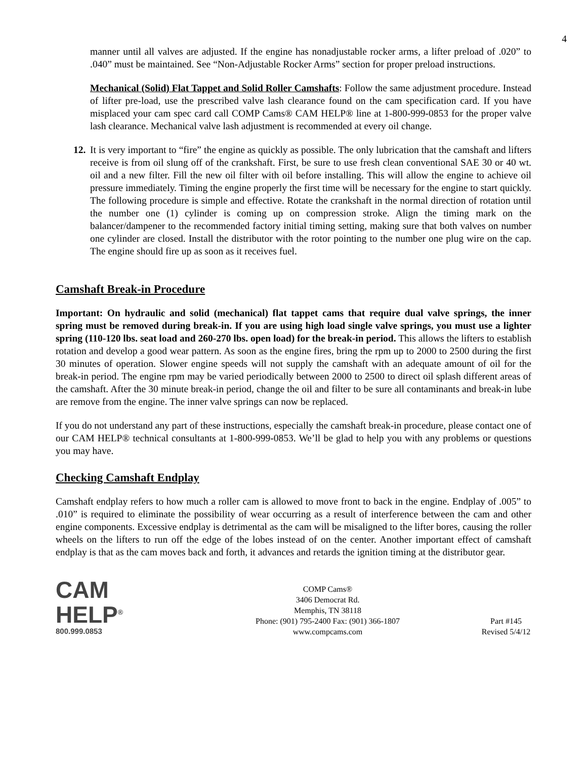4
manner until all valves are adjusted. If the engine has nonadjustable rocker arms, a lifter preload of .020” to .040” must be maintained. See “Non-Adjustable Rocker Arms” section for proper preload instructions.
Mechanical (Solid) Flat Tappet and Solid Roller Camshafts: Follow the same adjustment procedure. Instead of lifter pre-load, use the prescribed valve lash clearance found on the cam specification card. If you have misplaced your cam spec card call COMP Cams® CAM HELP® line at 1-800-999-0853 for the proper valve lash clearance. Mechanical valve lash adjustment is recommended at every oil change.
12.
It is very important to “fire” the engine as quickly as possible. The only lubrication that the camshaft and lifters receive is from oil slung off of the crankshaft. First, be sure to use fresh clean conventional SAE 30 or 40 wt. oil and a new filter. Fill the new oil filter with oil before installing. This will allow the engine to achieve oil pressure immediately. Timing the engine properly the first time will be necessary for the engine to start quickly. The following procedure is simple and effective. Rotate the crankshaft in the normal direction of rotation until the number one (1) cylinder is coming up on compression stroke. Align the timing mark on the balancer/dampener to the recommended factory initial timing setting, making sure that both valves on number one cylinder are closed. Install the distributor with the rotor pointing to the number one plug wire on the cap. The engine should fire up as soon as it receives fuel.
Camshaft Break-in Procedure
Important: On hydraulic and solid (mechanical) flat tappet cams that require dual valve springs, the inner spring must be removed during break-in. If you are using high load single valve springs, you must use a lighter spring (110-120 lbs. seat load and 260-270 lbs. open load) for the break-in period. This allows the lifters to establish rotation and develop a good wear pattern. As soon as the engine fires, bring the rpm up to 2000 to 2500 during the first 30 minutes of operation. Slower engine speeds will not supply the camshaft with an adequate amount of oil for the break-in period. The engine rpm may be varied periodically between 2000 to 2500 to direct oil splash different areas of the camshaft. After the 30 minute break-in period, change the oil and filter to be sure all contaminants and break-in lube are remove from the engine. The inner valve springs can now be replaced.
If you do not understand any part of these instructions, especially the camshaft break-in procedure, please contact one of our CAM HELP® technical consultants at 1-800-999-0853. We’ll be glad to help you with any problems or questions you may have.
Checking Camshaft Endplay
Camshaft endplay refers to how much a roller cam is allowed to move front to back in the engine. Endplay of .005” to .010” is required to eliminate the possibility of wear occurring as a result of interference between the cam and other engine components. Excessive endplay is detrimental as the cam will be misaligned to the lifter bores, causing the roller wheels on the lifters to run off the edge of the lobes instead of on the center. Another important effect of camshaft endplay is that as the cam moves back and forth, it advances and retards the ignition timing at the distributor gear.
CAM
HELP<sup>®</sup>
800.999.0853
COMP Cams®
3406 Democrat Rd.
Memphis, TN 38118
Phone: (901) 795-2400 Fax: (901) 366-1807
www.compcams.com
Part #145
Revised 5/4/12